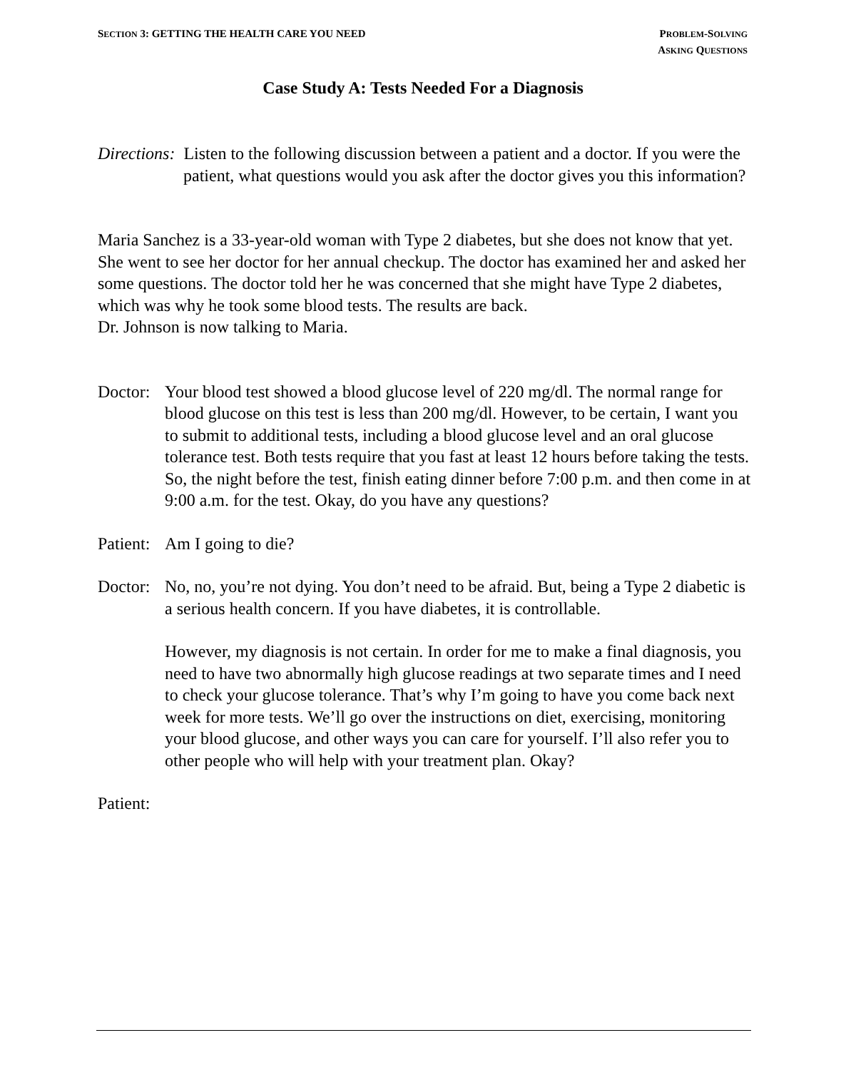SECTION 3: GETTING THE HEALTH CARE YOU NEED
PROBLEM-SOLVING
ASKING QUESTIONS
Case Study A: Tests Needed For a Diagnosis
Directions: Listen to the following discussion between a patient and a doctor. If you were the patient, what questions would you ask after the doctor gives you this information?
Maria Sanchez is a 33-year-old woman with Type 2 diabetes, but she does not know that yet. She went to see her doctor for her annual checkup. The doctor has examined her and asked her some questions. The doctor told her he was concerned that she might have Type 2 diabetes, which was why he took some blood tests. The results are back.
Dr. Johnson is now talking to Maria.
Doctor:
Your blood test showed a blood glucose level of 220 mg/dl. The normal range for blood glucose on this test is less than 200 mg/dl. However, to be certain, I want you to submit to additional tests, including a blood glucose level and an oral glucose tolerance test. Both tests require that you fast at least 12 hours before taking the tests. So, the night before the test, finish eating dinner before 7:00 p.m. and then come in at 9:00 a.m. for the test. Okay, do you have any questions?
Patient:
Am I going to die?
Doctor:
No, no, you’re not dying. You don’t need to be afraid. But, being a Type 2 diabetic is a serious health concern. If you have diabetes, it is controllable.
However, my diagnosis is not certain. In order for me to make a final diagnosis, you need to have two abnormally high glucose readings at two separate times and I need to check your glucose tolerance. That’s why I’m going to have you come back next week for more tests. We’ll go over the instructions on diet, exercising, monitoring your blood glucose, and other ways you can care for yourself. I’ll also refer you to other people who will help with your treatment plan. Okay?
Patient: